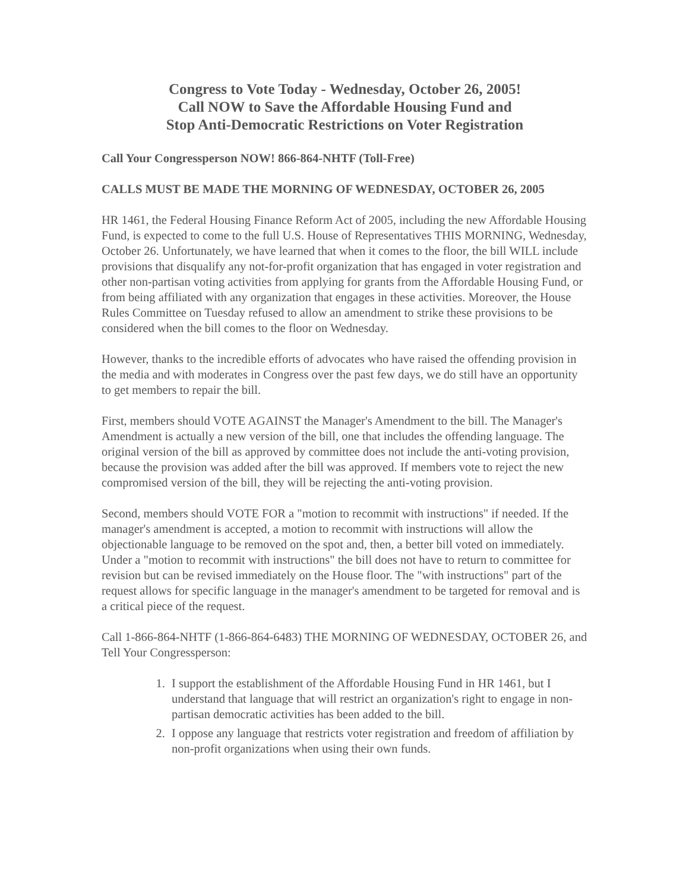Congress to Vote Today - Wednesday, October 26, 2005!
Call NOW to Save the Affordable Housing Fund and
Stop Anti-Democratic Restrictions on Voter Registration
Call Your Congressperson NOW! 866-864-NHTF (Toll-Free)
CALLS MUST BE MADE THE MORNING OF WEDNESDAY, OCTOBER 26, 2005
HR 1461, the Federal Housing Finance Reform Act of 2005, including the new Affordable Housing Fund, is expected to come to the full U.S. House of Representatives THIS MORNING, Wednesday, October 26. Unfortunately, we have learned that when it comes to the floor, the bill WILL include provisions that disqualify any not-for-profit organization that has engaged in voter registration and other non-partisan voting activities from applying for grants from the Affordable Housing Fund, or from being affiliated with any organization that engages in these activities. Moreover, the House Rules Committee on Tuesday refused to allow an amendment to strike these provisions to be considered when the bill comes to the floor on Wednesday.
However, thanks to the incredible efforts of advocates who have raised the offending provision in the media and with moderates in Congress over the past few days, we do still have an opportunity to get members to repair the bill.
First, members should VOTE AGAINST the Manager's Amendment to the bill. The Manager's Amendment is actually a new version of the bill, one that includes the offending language. The original version of the bill as approved by committee does not include the anti-voting provision, because the provision was added after the bill was approved. If members vote to reject the new compromised version of the bill, they will be rejecting the anti-voting provision.
Second, members should VOTE FOR a "motion to recommit with instructions" if needed. If the manager's amendment is accepted, a motion to recommit with instructions will allow the objectionable language to be removed on the spot and, then, a better bill voted on immediately. Under a "motion to recommit with instructions" the bill does not have to return to committee for revision but can be revised immediately on the House floor. The "with instructions" part of the request allows for specific language in the manager's amendment to be targeted for removal and is a critical piece of the request.
Call 1-866-864-NHTF (1-866-864-6483) THE MORNING OF WEDNESDAY, OCTOBER 26, and Tell Your Congressperson:
1. I support the establishment of the Affordable Housing Fund in HR 1461, but I understand that language that will restrict an organization's right to engage in non-partisan democratic activities has been added to the bill.
2. I oppose any language that restricts voter registration and freedom of affiliation by non-profit organizations when using their own funds.